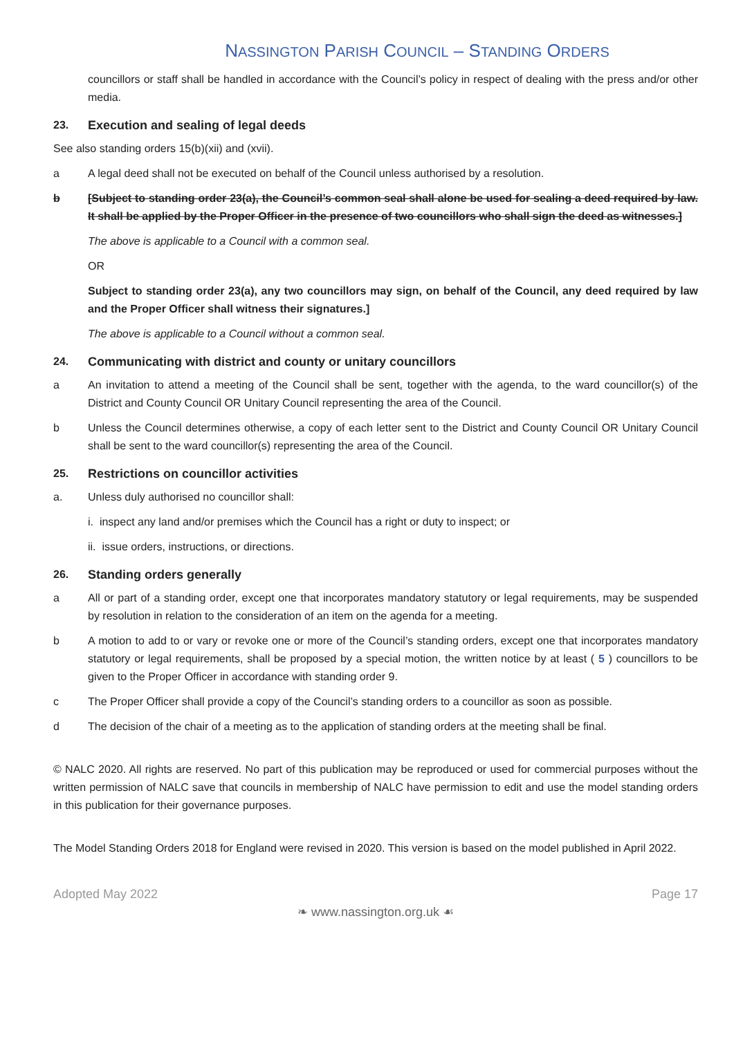NASSINGTON PARISH COUNCIL – STANDING ORDERS
councillors or staff shall be handled in accordance with the Council’s policy in respect of dealing with the press and/or other media.
23. Execution and sealing of legal deeds
See also standing orders 15(b)(xii) and (xvii).
a A legal deed shall not be executed on behalf of the Council unless authorised by a resolution.
b [Subject to standing order 23(a), the Council’s common seal shall alone be used for sealing a deed required by law. It shall be applied by the Proper Officer in the presence of two councillors who shall sign the deed as witnesses.]
The above is applicable to a Council with a common seal.
OR
Subject to standing order 23(a), any two councillors may sign, on behalf of the Council, any deed required by law and the Proper Officer shall witness their signatures.]
The above is applicable to a Council without a common seal.
24. Communicating with district and county or unitary councillors
a An invitation to attend a meeting of the Council shall be sent, together with the agenda, to the ward councillor(s) of the District and County Council OR Unitary Council representing the area of the Council.
b Unless the Council determines otherwise, a copy of each letter sent to the District and County Council OR Unitary Council shall be sent to the ward councillor(s) representing the area of the Council.
25. Restrictions on councillor activities
a. Unless duly authorised no councillor shall:
i. inspect any land and/or premises which the Council has a right or duty to inspect; or
ii. issue orders, instructions, or directions.
26. Standing orders generally
a All or part of a standing order, except one that incorporates mandatory statutory or legal requirements, may be suspended by resolution in relation to the consideration of an item on the agenda for a meeting.
b A motion to add to or vary or revoke one or more of the Council’s standing orders, except one that incorporates mandatory statutory or legal requirements, shall be proposed by a special motion, the written notice by at least ( 5 ) councillors to be given to the Proper Officer in accordance with standing order 9.
c The Proper Officer shall provide a copy of the Council’s standing orders to a councillor as soon as possible.
d The decision of the chair of a meeting as to the application of standing orders at the meeting shall be final.
© NALC 2020. All rights are reserved. No part of this publication may be reproduced or used for commercial purposes without the written permission of NALC save that councils in membership of NALC have permission to edit and use the model standing orders in this publication for their governance purposes.
The Model Standing Orders 2018 for England were revised in 2020. This version is based on the model published in April 2022.
Adopted May 2022 Page 17
❧ www.nassington.org.uk ☙